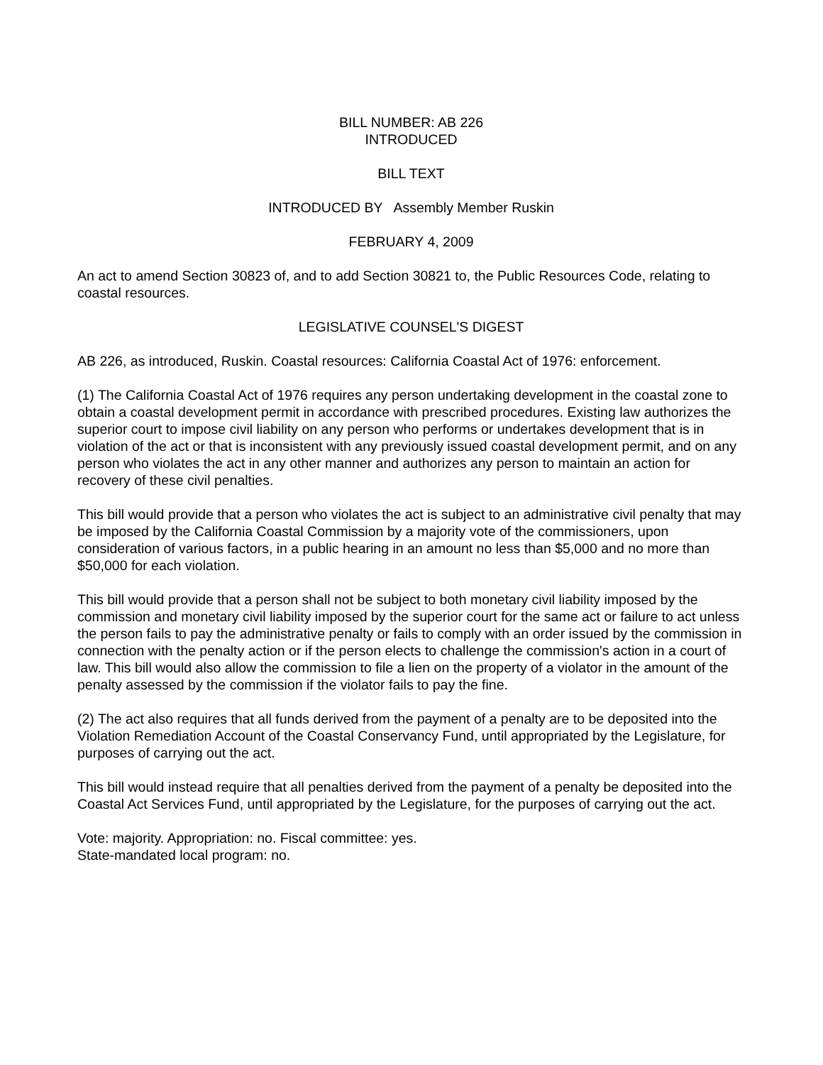BILL NUMBER: AB 226
INTRODUCED
BILL TEXT
INTRODUCED BY Assembly Member Ruskin
FEBRUARY 4, 2009
An act to amend Section 30823 of, and to add Section 30821 to, the Public Resources Code, relating to coastal resources.
LEGISLATIVE COUNSEL'S DIGEST
AB 226, as introduced, Ruskin. Coastal resources: California Coastal Act of 1976: enforcement.
(1) The California Coastal Act of 1976 requires any person undertaking development in the coastal zone to obtain a coastal development permit in accordance with prescribed procedures. Existing law authorizes the superior court to impose civil liability on any person who performs or undertakes development that is in violation of the act or that is inconsistent with any previously issued coastal development permit, and on any person who violates the act in any other manner and authorizes any person to maintain an action for recovery of these civil penalties.
This bill would provide that a person who violates the act is subject to an administrative civil penalty that may be imposed by the California Coastal Commission by a majority vote of the commissioners, upon consideration of various factors, in a public hearing in an amount no less than $5,000 and no more than $50,000 for each violation.
This bill would provide that a person shall not be subject to both monetary civil liability imposed by the commission and monetary civil liability imposed by the superior court for the same act or failure to act unless the person fails to pay the administrative penalty or fails to comply with an order issued by the commission in connection with the penalty action or if the person elects to challenge the commission's action in a court of law. This bill would also allow the commission to file a lien on the property of a violator in the amount of the penalty assessed by the commission if the violator fails to pay the fine.
(2) The act also requires that all funds derived from the payment of a penalty are to be deposited into the Violation Remediation Account of the Coastal Conservancy Fund, until appropriated by the Legislature, for purposes of carrying out the act.
This bill would instead require that all penalties derived from the payment of a penalty be deposited into the Coastal Act Services Fund, until appropriated by the Legislature, for the purposes of carrying out the act.
Vote: majority. Appropriation: no. Fiscal committee: yes.
State-mandated local program: no.